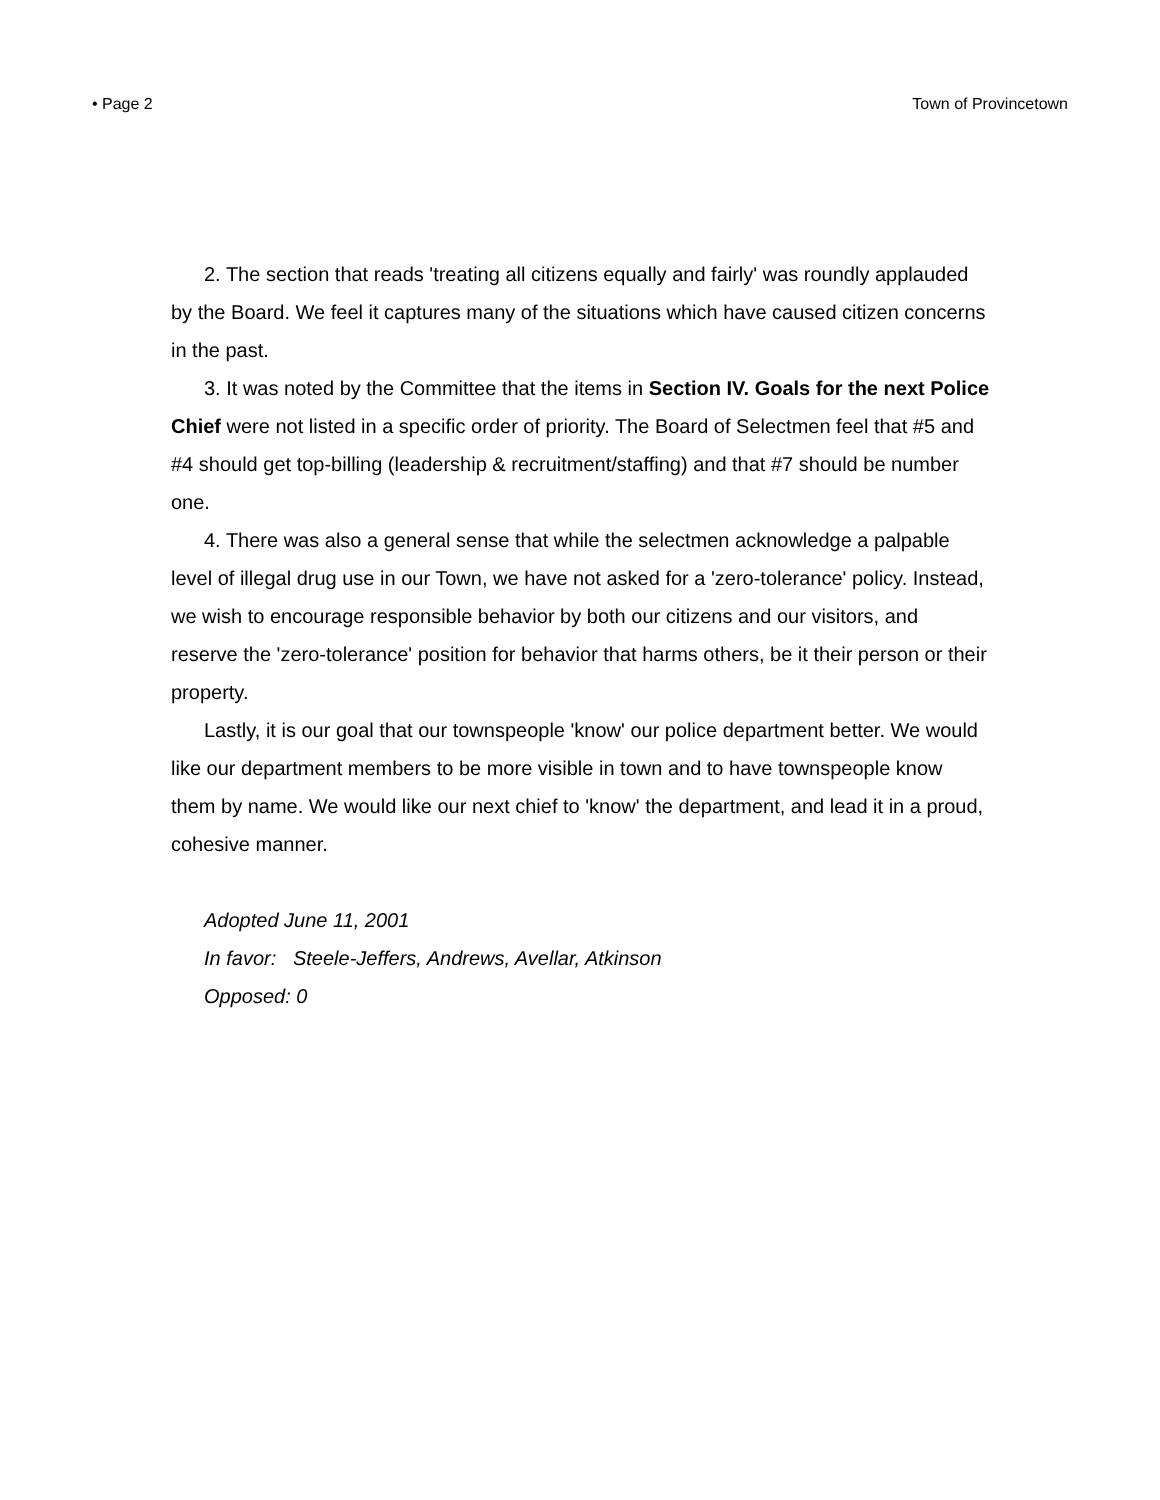• Page 2 Town of Provincetown
2. The section that reads 'treating all citizens equally and fairly' was roundly applauded by the Board. We feel it captures many of the situations which have caused citizen concerns in the past.
3. It was noted by the Committee that the items in Section IV. Goals for the next Police Chief were not listed in a specific order of priority. The Board of Selectmen feel that #5 and #4 should get top-billing (leadership & recruitment/staffing) and that #7 should be number one.
4. There was also a general sense that while the selectmen acknowledge a palpable level of illegal drug use in our Town, we have not asked for a 'zero-tolerance' policy. Instead, we wish to encourage responsible behavior by both our citizens and our visitors, and reserve the 'zero-tolerance' position for behavior that harms others, be it their person or their property.
Lastly, it is our goal that our townspeople 'know' our police department better. We would like our department members to be more visible in town and to have townspeople know them by name. We would like our next chief to 'know' the department, and lead it in a proud, cohesive manner.
Adopted June 11, 2001
In favor: Steele-Jeffers, Andrews, Avellar, Atkinson
Opposed: 0